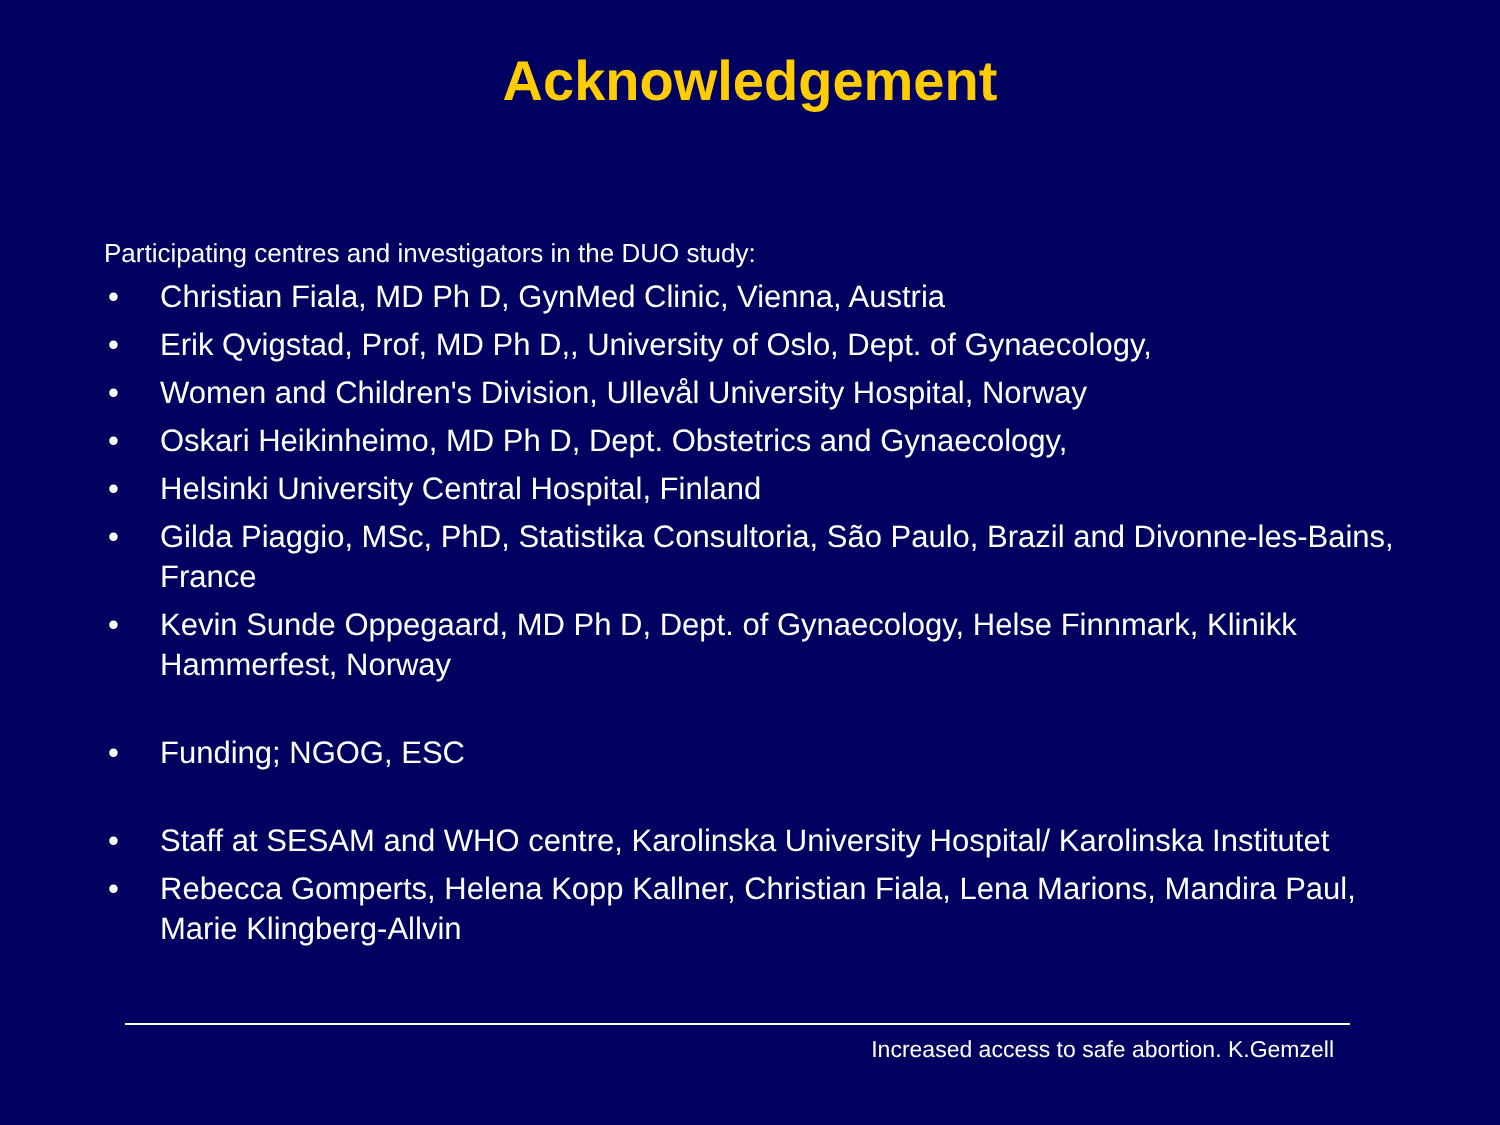Acknowledgement
Participating centres and investigators in the DUO study:
• Christian Fiala, MD Ph D, GynMed Clinic, Vienna, Austria
• Erik Qvigstad, Prof, MD Ph D,, University of Oslo, Dept. of Gynaecology,
• Women and Children's Division, Ullevål University Hospital, Norway
• Oskari Heikinheimo, MD Ph D, Dept. Obstetrics and Gynaecology,
• Helsinki University Central Hospital, Finland
• Gilda Piaggio, MSc, PhD, Statistika Consultoria, São Paulo, Brazil and Divonne-les-Bains, France
• Kevin Sunde Oppegaard, MD Ph D, Dept. of Gynaecology, Helse Finnmark, Klinikk Hammerfest, Norway
• Funding; NGOG, ESC
• Staff at SESAM and WHO centre, Karolinska University Hospital/ Karolinska Institutet
• Rebecca Gomperts, Helena Kopp Kallner, Christian Fiala, Lena Marions, Mandira Paul, Marie Klingberg-Allvin
Increased access to safe abortion. K.Gemzell